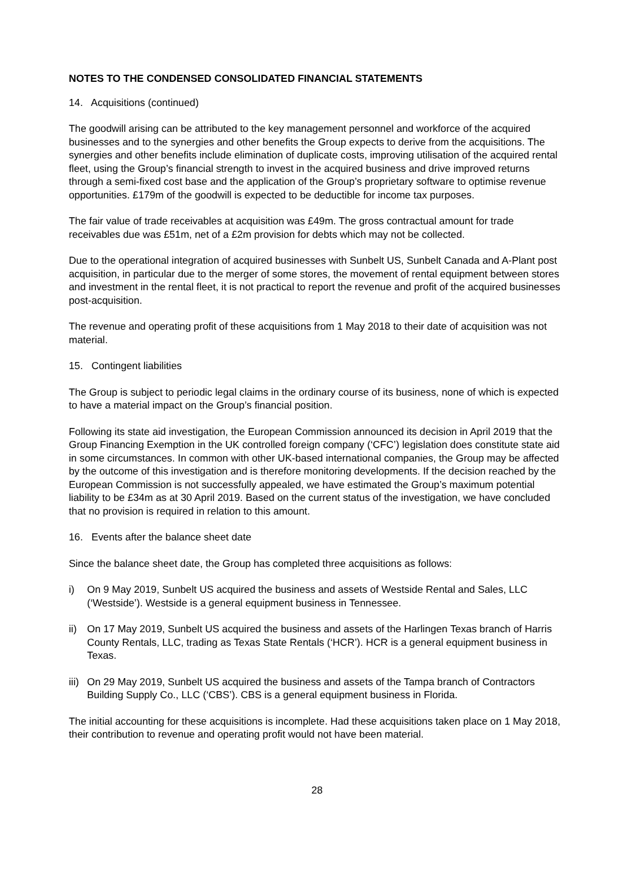NOTES TO THE CONDENSED CONSOLIDATED FINANCIAL STATEMENTS
14. Acquisitions (continued)
The goodwill arising can be attributed to the key management personnel and workforce of the acquired businesses and to the synergies and other benefits the Group expects to derive from the acquisitions. The synergies and other benefits include elimination of duplicate costs, improving utilisation of the acquired rental fleet, using the Group’s financial strength to invest in the acquired business and drive improved returns through a semi-fixed cost base and the application of the Group’s proprietary software to optimise revenue opportunities. £179m of the goodwill is expected to be deductible for income tax purposes.
The fair value of trade receivables at acquisition was £49m. The gross contractual amount for trade receivables due was £51m, net of a £2m provision for debts which may not be collected.
Due to the operational integration of acquired businesses with Sunbelt US, Sunbelt Canada and A-Plant post acquisition, in particular due to the merger of some stores, the movement of rental equipment between stores and investment in the rental fleet, it is not practical to report the revenue and profit of the acquired businesses post-acquisition.
The revenue and operating profit of these acquisitions from 1 May 2018 to their date of acquisition was not material.
15. Contingent liabilities
The Group is subject to periodic legal claims in the ordinary course of its business, none of which is expected to have a material impact on the Group’s financial position.
Following its state aid investigation, the European Commission announced its decision in April 2019 that the Group Financing Exemption in the UK controlled foreign company (‘CFC’) legislation does constitute state aid in some circumstances. In common with other UK-based international companies, the Group may be affected by the outcome of this investigation and is therefore monitoring developments. If the decision reached by the European Commission is not successfully appealed, we have estimated the Group’s maximum potential liability to be £34m as at 30 April 2019. Based on the current status of the investigation, we have concluded that no provision is required in relation to this amount.
16. Events after the balance sheet date
Since the balance sheet date, the Group has completed three acquisitions as follows:
i) On 9 May 2019, Sunbelt US acquired the business and assets of Westside Rental and Sales, LLC (‘Westside’). Westside is a general equipment business in Tennessee.
ii) On 17 May 2019, Sunbelt US acquired the business and assets of the Harlingen Texas branch of Harris County Rentals, LLC, trading as Texas State Rentals (‘HCR’). HCR is a general equipment business in Texas.
iii) On 29 May 2019, Sunbelt US acquired the business and assets of the Tampa branch of Contractors Building Supply Co., LLC (‘CBS’). CBS is a general equipment business in Florida.
The initial accounting for these acquisitions is incomplete. Had these acquisitions taken place on 1 May 2018, their contribution to revenue and operating profit would not have been material.
28